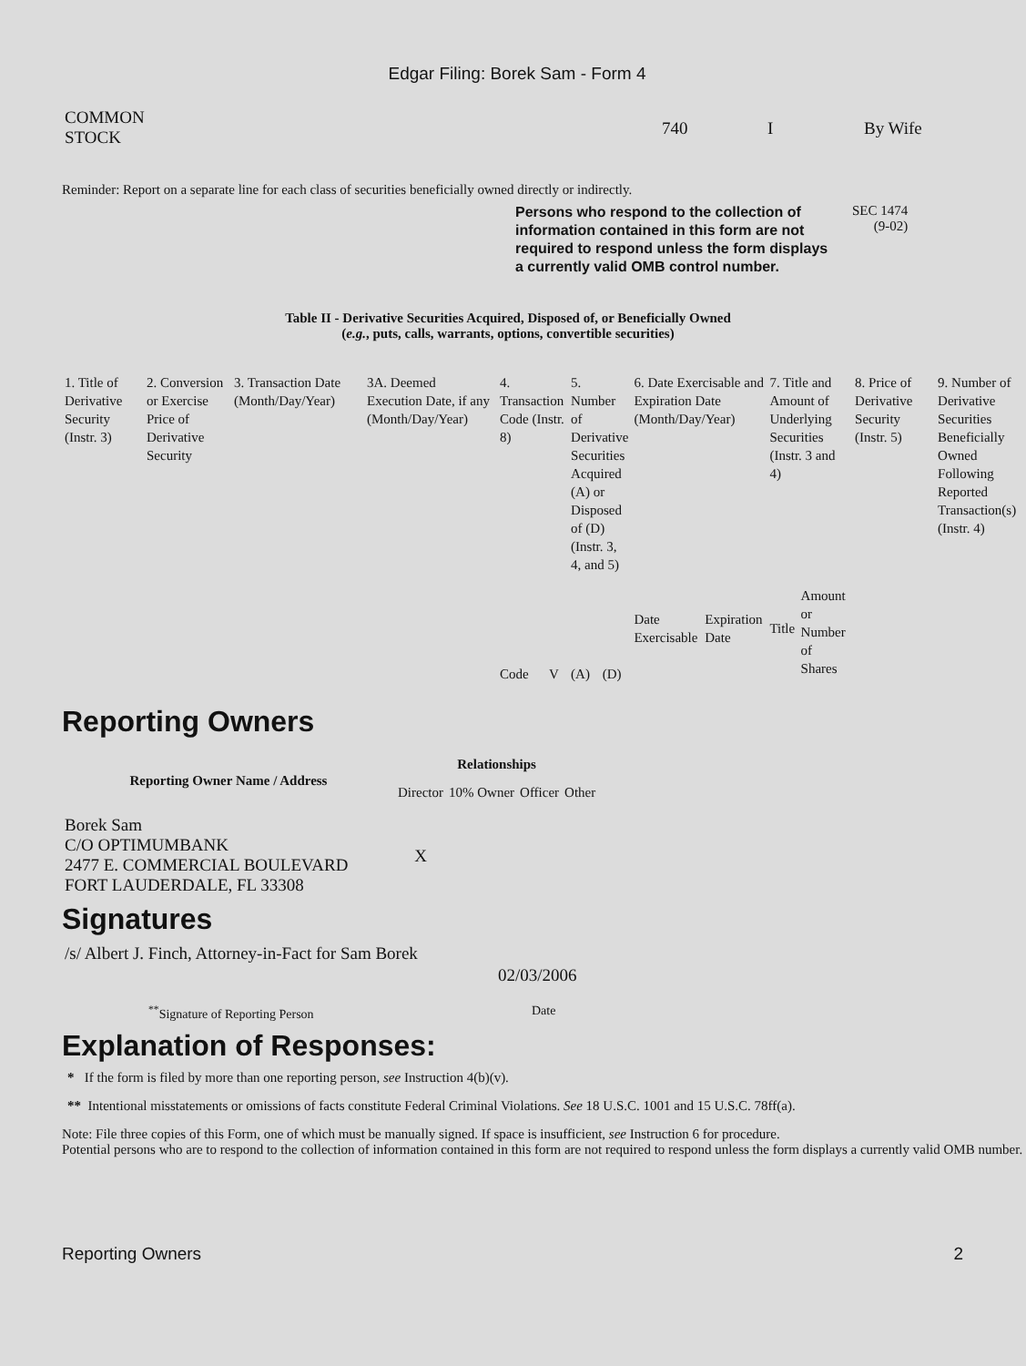Edgar Filing: Borek Sam - Form 4
| COMMON STOCK | 740 | I | By Wife |
Reminder: Report on a separate line for each class of securities beneficially owned directly or indirectly.
Persons who respond to the collection of information contained in this form are not required to respond unless the form displays a currently valid OMB control number.
SEC 1474
(9-02)
Table II - Derivative Securities Acquired, Disposed of, or Beneficially Owned
(e.g., puts, calls, warrants, options, convertible securities)
| 1. Title of Derivative Security (Instr. 3) | 2. Conversion or Exercise Price of Derivative Security | 3. Transaction Date (Month/Day/Year) | 3A. Deemed Execution Date, if any (Month/Day/Year) | 4. Transaction Code (Instr. 8) | | 5. Number of Derivative Securities Acquired (A) or Disposed of (D) (Instr. 3, 4, and 5) | | 6. Date Exercisable and Expiration Date (Month/Day/Year) | | 7. Title and Amount of Underlying Securities (Instr. 3 and 4) | | 8. Price of Derivative Security (Instr. 5) | 9. Number of Derivative Securities Beneficially Owned Following Reported Transaction(s) (Instr. 4) |
| | | | | Code | V | (A) | (D) | Date Exercisable | Expiration Date | Title | Amount or Number of Shares | | |
Reporting Owners
| Reporting Owner Name / Address | Relationships | | | |
| --- | --- | --- | --- | --- |
| | Director | 10% Owner | Officer | Other |
| Borek Sam C/O OPTIMUMBANK 2477 E. COMMERCIAL BOULEVARD FORT LAUDERDALE, FL 33308 | X | | | |
Signatures
| /s/ Albert J. Finch, Attorney-in-Fact for Sam Borek | 02/03/2006 |
| <sup>**</sup> Signature of Reporting Person | Date |
Explanation of Responses:
* If the form is filed by more than one reporting person, see Instruction 4(b)(v).
** Intentional misstatements or omissions of facts constitute Federal Criminal Violations. See 18 U.S.C. 1001 and 15 U.S.C. 78ff(a).
Note: File three copies of this Form, one of which must be manually signed. If space is insufficient, see Instruction 6 for procedure.
Potential persons who are to respond to the collection of information contained in this form are not required to respond unless the form displays a currently valid OMB number.
Reporting Owners 2